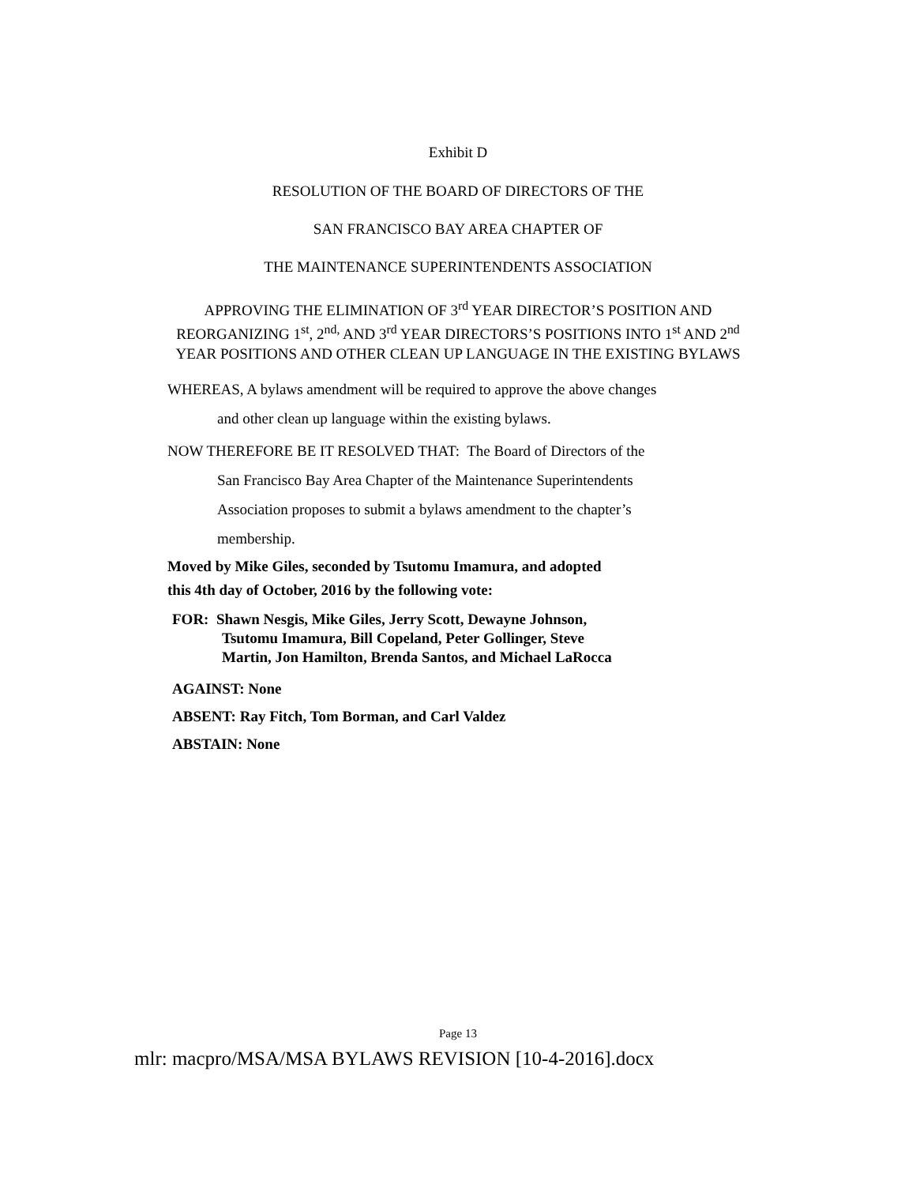Exhibit D
RESOLUTION OF THE BOARD OF DIRECTORS OF THE
SAN FRANCISCO BAY AREA CHAPTER OF
THE MAINTENANCE SUPERINTENDENTS ASSOCIATION
APPROVING THE ELIMINATION OF 3<sup>rd</sup> YEAR DIRECTOR’S POSITION AND
REORGANIZING 1<sup>st</sup>, 2<sup>nd,</sup> AND 3<sup>rd</sup> YEAR DIRECTORS’S POSITIONS INTO 1<sup>st</sup> AND 2<sup>nd</sup>
YEAR POSITIONS AND OTHER CLEAN UP LANGUAGE IN THE EXISTING BYLAWS
WHEREAS, A bylaws amendment will be required to approve the above changes
and other clean up language within the existing bylaws.
NOW THEREFORE BE IT RESOLVED THAT: The Board of Directors of the
San Francisco Bay Area Chapter of the Maintenance Superintendents
Association proposes to submit a bylaws amendment to the chapter’s
membership.
Moved by Mike Giles, seconded by Tsutomu Imamura, and adopted
this 4th day of October, 2016 by the following vote:
FOR: Shawn Nesgis, Mike Giles, Jerry Scott, Dewayne Johnson,
Tsutomu Imamura, Bill Copeland, Peter Gollinger, Steve
Martin, Jon Hamilton, Brenda Santos, and Michael LaRocca
AGAINST: None
ABSENT: Ray Fitch, Tom Borman, and Carl Valdez
ABSTAIN: None
Page 13
mlr: macpro/MSA/MSA BYLAWS REVISION [10-4-2016].docx